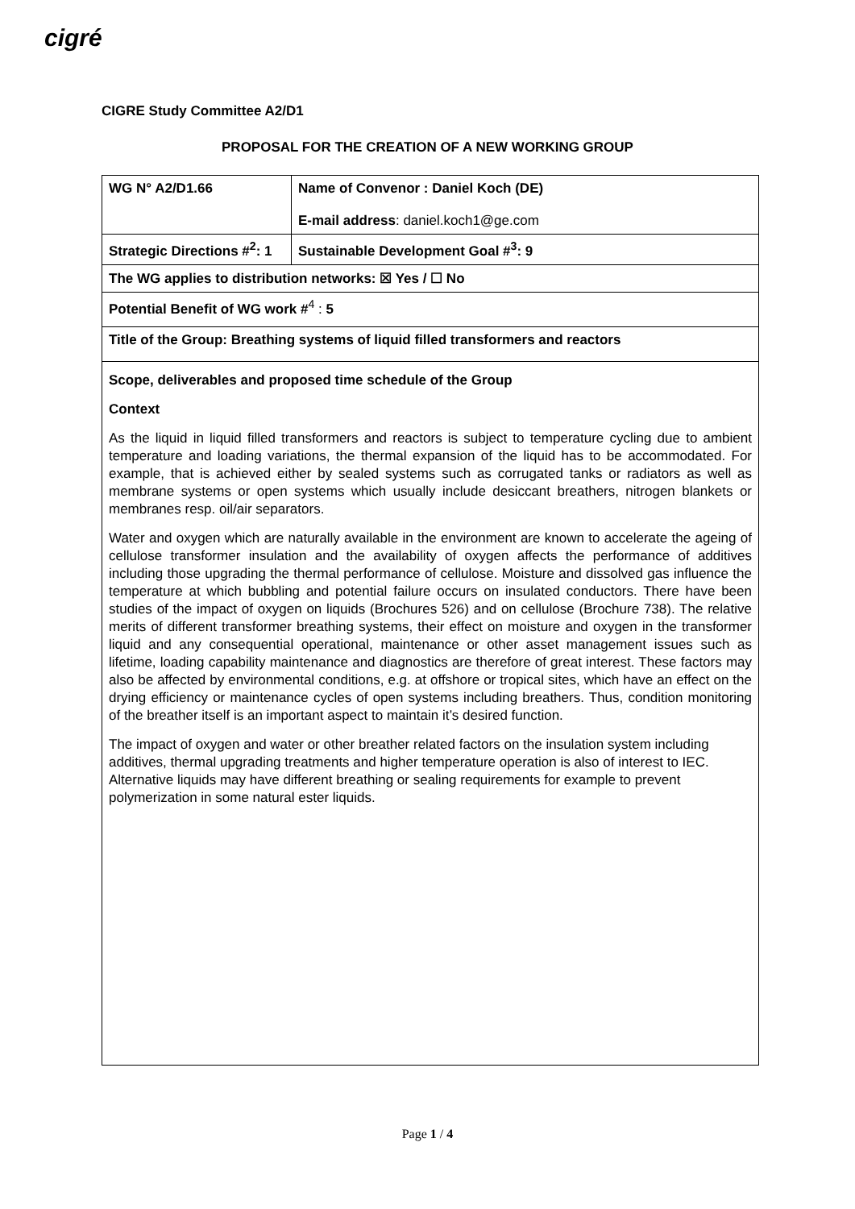cigré
CIGRE Study Committee A2/D1
PROPOSAL FOR THE CREATION OF A NEW WORKING GROUP
| WG N° A2/D1.66 | Name of Convenor : Daniel Koch (DE) E-mail address : daniel.koch1@ge.com | |
| Strategic Directions #<sup>2</sup>: 1 | | Sustainable Development Goal #<sup>3</sup>: 9 |
| The WG applies to distribution networks: ☒ Yes / ☐ No | | |
| Potential Benefit of WG work #<sup>4</sup> : 5 | | |
| Title of the Group: Breathing systems of liquid filled transformers and reactors | | |
| Scope, deliverables and proposed time schedule of the Group Context As the liquid in liquid filled transformers and reactors is subject to temperature cycling due to ambient temperature and loading variations, the thermal expansion of the liquid has to be accommodated. For example, that is achieved either by sealed systems such as corrugated tanks or radiators as well as membrane systems or open systems which usually include desiccant breathers, nitrogen blankets or membranes resp. oil/air separators. Water and oxygen which are naturally available in the environment are known to accelerate the ageing of cellulose transformer insulation and the availability of oxygen affects the performance of additives including those upgrading the thermal performance of cellulose. Moisture and dissolved gas influence the temperature at which bubbling and potential failure occurs on insulated conductors. There have been studies of the impact of oxygen on liquids (Brochures 526) and on cellulose (Brochure 738). The relative merits of different transformer breathing systems, their effect on moisture and oxygen in the transformer liquid and any consequential operational, maintenance or other asset management issues such as lifetime, loading capability maintenance and diagnostics are therefore of great interest. These factors may also be affected by environmental conditions, e.g. at offshore or tropical sites, which have an effect on the drying efficiency or maintenance cycles of open systems including breathers. Thus, condition monitoring of the breather itself is an important aspect to maintain it’s desired function. The impact of oxygen and water or other breather related factors on the insulation system including additives, thermal upgrading treatments and higher temperature operation is also of interest to IEC. Alternative liquids may have different breathing or sealing requirements for example to prevent polymerization in some natural ester liquids. | | |
Page 1 / 4